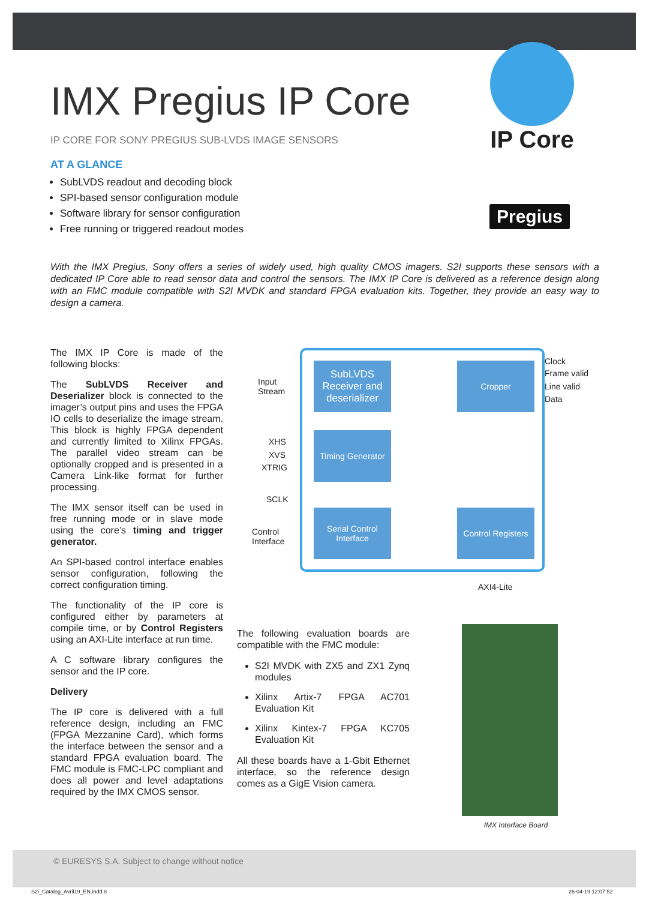IP Core
Pregius
IMX Pregius IP Core
IP CORE FOR SONY PREGIUS SUB-LVDS IMAGE SENSORS
AT A GLANCE
SubLVDS readout and decoding block
SPI-based sensor configuration module
Software library for sensor configuration
Free running or triggered readout modes
With the IMX Pregius, Sony offers a series of widely used, high quality CMOS imagers. S2I supports these sensors with a dedicated IP Core able to read sensor data and control the sensors. The IMX IP Core is delivered as a reference design along with an FMC module compatible with S2I MVDK and standard FPGA evaluation kits. Together, they provide an easy way to design a camera.
The IMX IP Core is made of the following blocks:
The SubLVDS Receiver and Deserializer block is connected to the imager’s output pins and uses the FPGA IO cells to deserialize the image stream. This block is highly FPGA dependent and currently limited to Xilinx FPGAs. The parallel video stream can be optionally cropped and is presented in a Camera Link-like format for further processing.
The IMX sensor itself can be used in free running mode or in slave mode using the core’s timing and trigger generator.
An SPI-based control interface enables sensor configuration, following the correct configuration timing.
The functionality of the IP core is configured either by parameters at compile time, or by Control Registers using an AXI-Lite interface at run time.
A C software library configures the sensor and the IP core.
Delivery
The IP core is delivered with a full reference design, including an FMC (FPGA Mezzanine Card), which forms the interface between the sensor and a standard FPGA evaluation board. The FMC module is FMC-LPC compliant and does all power and level adaptations required by the IMX CMOS sensor.
SubLVDS Receiver and deserializer
Cropper
Timing Generator
Serial Control Interface
Control Registers
Input
Stream
XHS
XVS
XTRIG
SCLK
Control
Interface
Clock
Frame valid
Line valid
Data
AXI4-Lite
The following evaluation boards are compatible with the FMC module:
S2I MVDK with ZX5 and ZX1 Zynq modules
Xilinx Artix-7 FPGA AC701 Evaluation Kit
Xilinx Kintex-7 FPGA KC705 Evaluation Kit
All these boards have a 1-Gbit Ethernet interface, so the reference design comes as a GigE Vision camera.
IMX Interface Board
© EURESYS S.A. Subject to change without notice
S2i_Catalog_Avril19_EN.indd 8 26-04-19 12:07:52